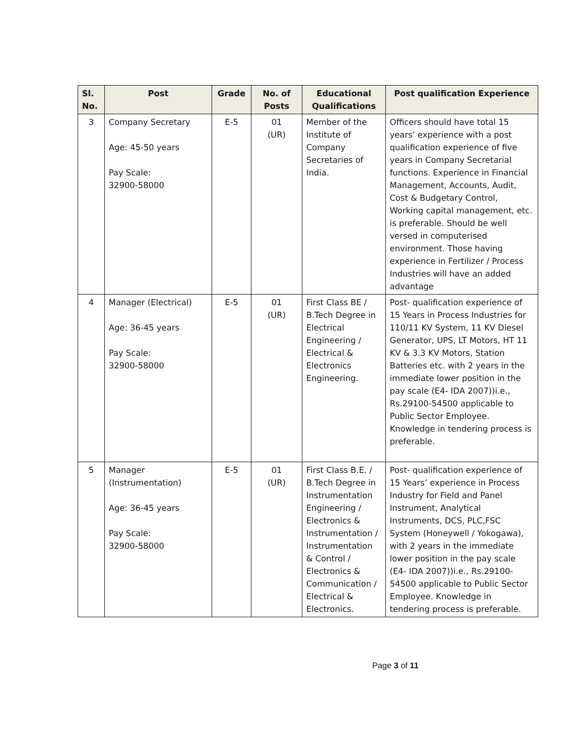| Sl. No. | Post | Grade | No. of Posts | Educational Qualifications | Post qualification Experience |
| --- | --- | --- | --- | --- | --- |
| 3 | Company Secretary Age: 45-50 years Pay Scale: 32900-58000 | E-5 | 01 (UR) | Member of the Institute of Company Secretaries of India. | Officers should have total 15 years’ experience with a post qualification experience of five years in Company Secretarial functions. Experience in Financial Management, Accounts, Audit, Cost & Budgetary Control, Working capital management, etc. is preferable. Should be well versed in computerised environment. Those having experience in Fertilizer / Process Industries will have an added advantage |
| 4 | Manager (Electrical) Age: 36-45 years Pay Scale: 32900-58000 | E-5 | 01 (UR) | First Class BE / B.Tech Degree in Electrical Engineering / Electrical & Electronics Engineering. | Post- qualification experience of 15 Years in Process Industries for 110/11 KV System, 11 KV Diesel Generator, UPS, LT Motors, HT 11 KV & 3.3 KV Motors, Station Batteries etc. with 2 years in the immediate lower position in the pay scale (E4- IDA 2007))i.e., Rs.29100-54500 applicable to Public Sector Employee. Knowledge in tendering process is preferable. |
| 5 | Manager (Instrumentation) Age: 36-45 years Pay Scale: 32900-58000 | E-5 | 01 (UR) | First Class B.E. / B.Tech Degree in Instrumentation Engineering / Electronics & Instrumentation / Instrumentation & Control / Electronics & Communication / Electrical & Electronics. | Post- qualification experience of 15 Years’ experience in Process Industry for Field and Panel Instrument, Analytical Instruments, DCS, PLC,FSC System (Honeywell / Yokogawa), with 2 years in the immediate lower position in the pay scale (E4- IDA 2007))i.e., Rs.29100-54500 applicable to Public Sector Employee. Knowledge in tendering process is preferable. |
Page 3 of 11